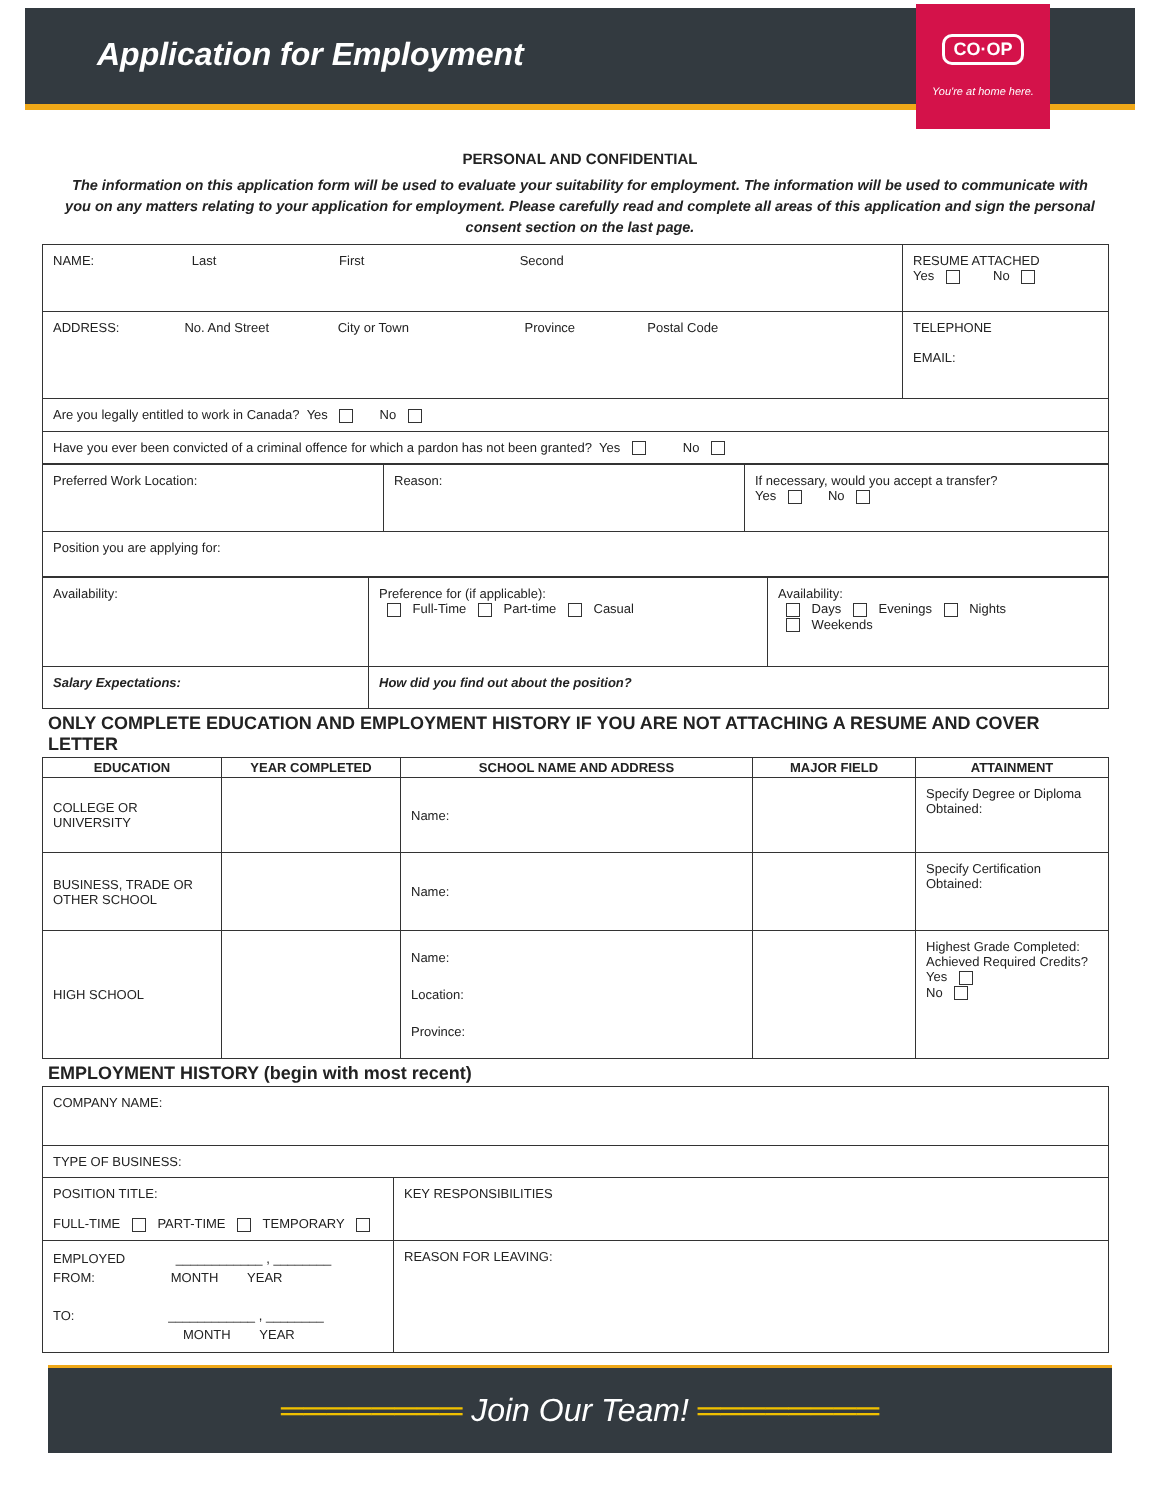Application for Employment
CO·OP
You're at home here.
PERSONAL AND CONFIDENTIAL
The information on this application form will be used to evaluate your suitability for employment. The information will be used to communicate with you on any matters relating to your application for employment. Please carefully read and complete all areas of this application and sign the personal consent section on the last page.
| NAME: Last First Second | RESUME ATTACHED Yes No |
| ADDRESS: No. And Street City or Town Province Postal Code | TELEPHONE EMAIL: |
| Are you legally entitled to work in Canada? Yes No | |
| Have you ever been convicted of a criminal offence for which a pardon has not been granted? Yes No | |
| Preferred Work Location: | Reason: | If necessary, would you accept a transfer? Yes No |
| Position you are applying for: | | |
| Availability: | Preference for (if applicable): Full-Time Part-time Casual | Availability: Days Evenings Nights Weekends |
| Salary Expectations: | How did you find out about the position? | |
ONLY COMPLETE EDUCATION AND EMPLOYMENT HISTORY IF YOU ARE NOT ATTACHING A RESUME AND COVER LETTER
| EDUCATION | YEAR COMPLETED | SCHOOL NAME AND ADDRESS | MAJOR FIELD | ATTAINMENT |
| --- | --- | --- | --- | --- |
| COLLEGE OR UNIVERSITY | | Name: | | Specify Degree or Diploma Obtained: |
| BUSINESS, TRADE OR OTHER SCHOOL | | Name: | | Specify Certification Obtained: |
| HIGH SCHOOL | | Name: Location: Province: | | Highest Grade Completed: Achieved Required Credits? Yes No |
EMPLOYMENT HISTORY (begin with most recent)
| COMPANY NAME: | |
| TYPE OF BUSINESS: | |
| POSITION TITLE: FULL-TIME PART-TIME TEMPORARY | KEY RESPONSIBILITIES |
| EMPLOYED ____________ , ________ FROM: MONTH YEAR TO: ____________ , ________ MONTH YEAR | REASON FOR LEAVING: |
════════ Join Our Team! ════════